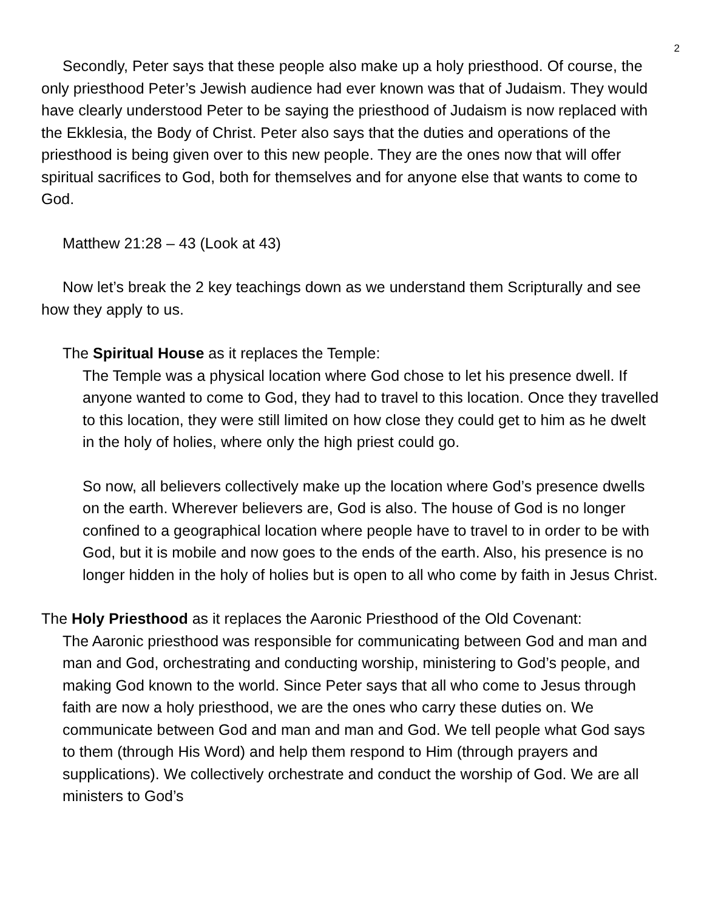2
Secondly, Peter says that these people also make up a holy priesthood. Of course, the only priesthood Peter’s Jewish audience had ever known was that of Judaism. They would have clearly understood Peter to be saying the priesthood of Judaism is now replaced with the Ekklesia, the Body of Christ. Peter also says that the duties and operations of the priesthood is being given over to this new people. They are the ones now that will offer spiritual sacrifices to God, both for themselves and for anyone else that wants to come to God.
Matthew 21:28 – 43 (Look at 43)
Now let’s break the 2 key teachings down as we understand them Scripturally and see how they apply to us.
The Spiritual House as it replaces the Temple:
The Temple was a physical location where God chose to let his presence dwell. If anyone wanted to come to God, they had to travel to this location. Once they travelled to this location, they were still limited on how close they could get to him as he dwelt in the holy of holies, where only the high priest could go.
So now, all believers collectively make up the location where God’s presence dwells on the earth. Wherever believers are, God is also. The house of God is no longer confined to a geographical location where people have to travel to in order to be with God, but it is mobile and now goes to the ends of the earth. Also, his presence is no longer hidden in the holy of holies but is open to all who come by faith in Jesus Christ.
The Holy Priesthood as it replaces the Aaronic Priesthood of the Old Covenant:
The Aaronic priesthood was responsible for communicating between God and man and man and God, orchestrating and conducting worship, ministering to God’s people, and making God known to the world. Since Peter says that all who come to Jesus through faith are now a holy priesthood, we are the ones who carry these duties on. We communicate between God and man and man and God. We tell people what God says to them (through His Word) and help them respond to Him (through prayers and supplications). We collectively orchestrate and conduct the worship of God. We are all ministers to God’s